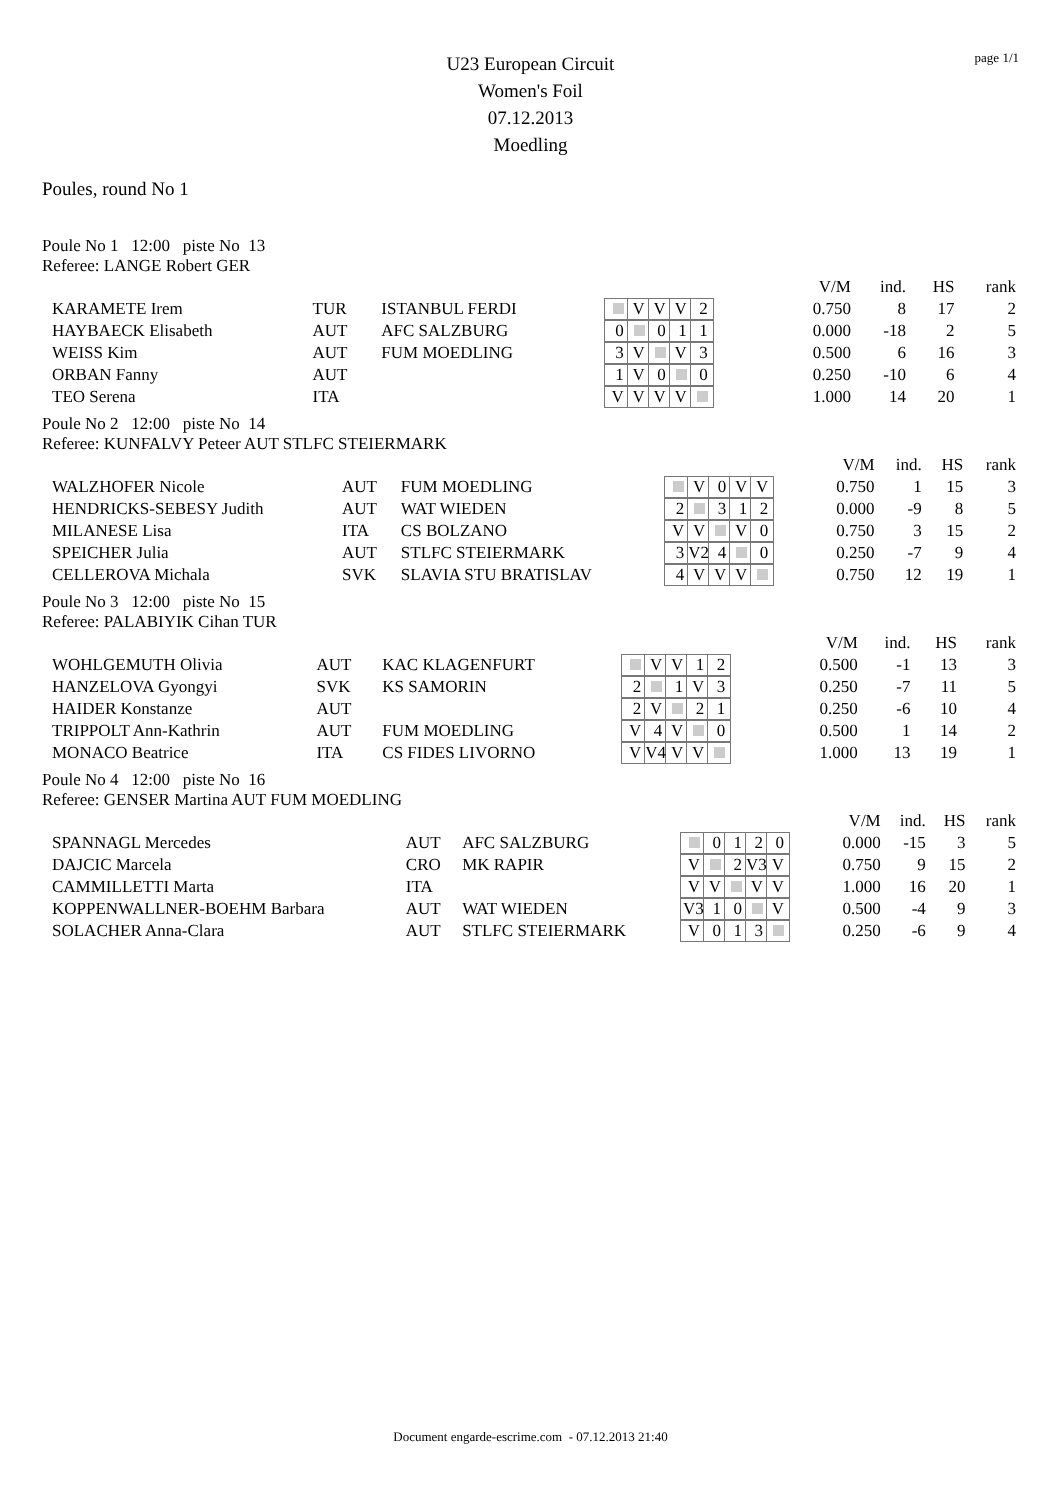page 1/1
U23 European Circuit
Women's Foil
07.12.2013
Moedling
Poules, round No 1
Poule No 1 12:00 piste No 13
Referee: LANGE Robert GER
| | | | | V/M | ind. | HS | rank |
| KARAMETE Irem | TUR | ISTANBUL FERDI | V V V 2 | 0.750 | 8 | 17 | 2 |
| HAYBAECK Elisabeth | AUT | AFC SALZBURG | 0 0 1 1 | 0.000 | -18 | 2 | 5 |
| WEISS Kim | AUT | FUM MOEDLING | 3 V V 3 | 0.500 | 6 | 16 | 3 |
| ORBAN Fanny | AUT | | 1 V 0 0 | 0.250 | -10 | 6 | 4 |
| TEO Serena | ITA | | V V V V | 1.000 | 14 | 20 | 1 |
Poule No 2 12:00 piste No 14
Referee: KUNFALVY Peteer AUT STLFC STEIERMARK
| | | | | V/M | ind. | HS | rank |
| WALZHOFER Nicole | AUT | FUM MOEDLING | V 0 V V | 0.750 | 1 | 15 | 3 |
| HENDRICKS-SEBESY Judith | AUT | WAT WIEDEN | 2 3 1 2 | 0.000 | -9 | 8 | 5 |
| MILANESE Lisa | ITA | CS BOLZANO | V V V 0 | 0.750 | 3 | 15 | 2 |
| SPEICHER Julia | AUT | STLFC STEIERMARK | 3 V2 4 0 | 0.250 | -7 | 9 | 4 |
| CELLEROVA Michala | SVK | SLAVIA STU BRATISLAV | 4 V V V | 0.750 | 12 | 19 | 1 |
Poule No 3 12:00 piste No 15
Referee: PALABIYIK Cihan TUR
| | | | | V/M | ind. | HS | rank |
| WOHLGEMUTH Olivia | AUT | KAC KLAGENFURT | V V 1 2 | 0.500 | -1 | 13 | 3 |
| HANZELOVA Gyongyi | SVK | KS SAMORIN | 2 1 V 3 | 0.250 | -7 | 11 | 5 |
| HAIDER Konstanze | AUT | | 2 V 2 1 | 0.250 | -6 | 10 | 4 |
| TRIPPOLT Ann-Kathrin | AUT | FUM MOEDLING | V 4 V 0 | 0.500 | 1 | 14 | 2 |
| MONACO Beatrice | ITA | CS FIDES LIVORNO | V V4 V V | 1.000 | 13 | 19 | 1 |
Poule No 4 12:00 piste No 16
Referee: GENSER Martina AUT FUM MOEDLING
| | | | | V/M | ind. | HS | rank |
| SPANNAGL Mercedes | AUT | AFC SALZBURG | 0 1 2 0 | 0.000 | -15 | 3 | 5 |
| DAJCIC Marcela | CRO | MK RAPIR | V 2 V3 V | 0.750 | 9 | 15 | 2 |
| CAMMILLETTI Marta | ITA | | V V V V | 1.000 | 16 | 20 | 1 |
| KOPPENWALLNER-BOEHM Barbara | AUT | WAT WIEDEN | V3 1 0 V | 0.500 | -4 | 9 | 3 |
| SOLACHER Anna-Clara | AUT | STLFC STEIERMARK | V 0 1 3 | 0.250 | -6 | 9 | 4 |
Document engarde-escrime.com - 07.12.2013 21:40